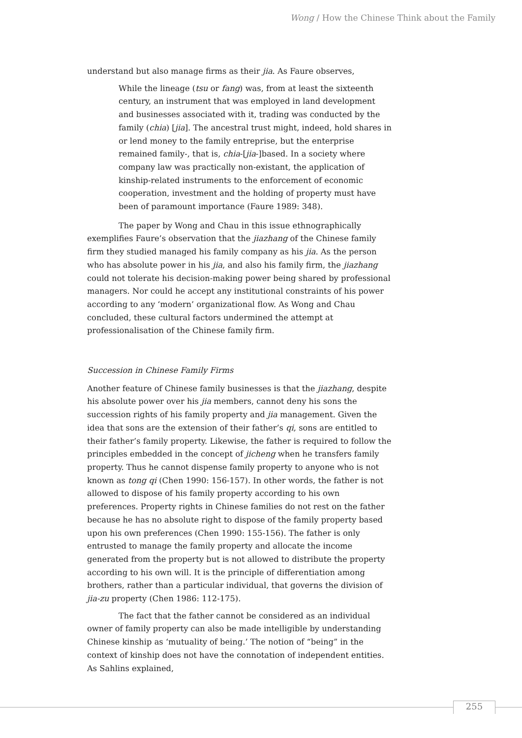Wong / How the Chinese Think about the Family
understand but also manage firms as their jia. As Faure observes,
While the lineage (tsu or fang) was, from at least the sixteenth century, an instrument that was employed in land development and businesses associated with it, trading was conducted by the family (chia) [jia]. The ancestral trust might, indeed, hold shares in or lend money to the family entreprise, but the enterprise remained family-, that is, chia-[jia-]based. In a society where company law was practically non-existant, the application of kinship-related instruments to the enforcement of economic cooperation, investment and the holding of property must have been of paramount importance (Faure 1989: 348).
The paper by Wong and Chau in this issue ethnographically exemplifies Faure’s observation that the jiazhang of the Chinese family firm they studied managed his family company as his jia. As the person who has absolute power in his jia, and also his family firm, the jiazhang could not tolerate his decision-making power being shared by professional managers. Nor could he accept any institutional constraints of his power according to any ‘modern’ organizational flow. As Wong and Chau concluded, these cultural factors undermined the attempt at professionalisation of the Chinese family firm.
Succession in Chinese Family Firms
Another feature of Chinese family businesses is that the jiazhang, despite his absolute power over his jia members, cannot deny his sons the succession rights of his family property and jia management. Given the idea that sons are the extension of their father’s qi, sons are entitled to their father’s family property. Likewise, the father is required to follow the principles embedded in the concept of jicheng when he transfers family property. Thus he cannot dispense family property to anyone who is not known as tong qi (Chen 1990: 156-157). In other words, the father is not allowed to dispose of his family property according to his own preferences. Property rights in Chinese families do not rest on the father because he has no absolute right to dispose of the family property based upon his own preferences (Chen 1990: 155-156). The father is only entrusted to manage the family property and allocate the income generated from the property but is not allowed to distribute the property according to his own will. It is the principle of differentiation among brothers, rather than a particular individual, that governs the division of jia-zu property (Chen 1986: 112-175).
The fact that the father cannot be considered as an individual owner of family property can also be made intelligible by understanding Chinese kinship as ‘mutuality of being.’ The notion of “being” in the context of kinship does not have the connotation of independent entities. As Sahlins explained,
255